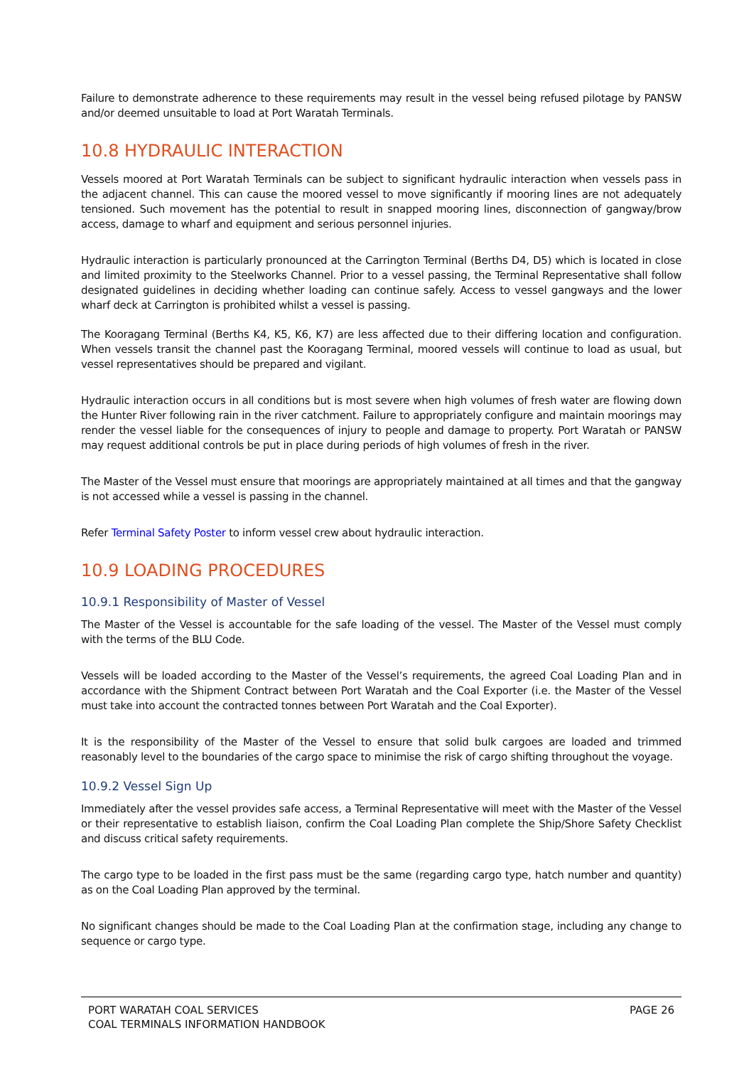Failure to demonstrate adherence to these requirements may result in the vessel being refused pilotage by PANSW and/or deemed unsuitable to load at Port Waratah Terminals.
10.8 HYDRAULIC INTERACTION
Vessels moored at Port Waratah Terminals can be subject to significant hydraulic interaction when vessels pass in the adjacent channel. This can cause the moored vessel to move significantly if mooring lines are not adequately tensioned. Such movement has the potential to result in snapped mooring lines, disconnection of gangway/brow access, damage to wharf and equipment and serious personnel injuries.
Hydraulic interaction is particularly pronounced at the Carrington Terminal (Berths D4, D5) which is located in close and limited proximity to the Steelworks Channel. Prior to a vessel passing, the Terminal Representative shall follow designated guidelines in deciding whether loading can continue safely. Access to vessel gangways and the lower wharf deck at Carrington is prohibited whilst a vessel is passing.
The Kooragang Terminal (Berths K4, K5, K6, K7) are less affected due to their differing location and configuration. When vessels transit the channel past the Kooragang Terminal, moored vessels will continue to load as usual, but vessel representatives should be prepared and vigilant.
Hydraulic interaction occurs in all conditions but is most severe when high volumes of fresh water are flowing down the Hunter River following rain in the river catchment. Failure to appropriately configure and maintain moorings may render the vessel liable for the consequences of injury to people and damage to property. Port Waratah or PANSW may request additional controls be put in place during periods of high volumes of fresh in the river.
The Master of the Vessel must ensure that moorings are appropriately maintained at all times and that the gangway is not accessed while a vessel is passing in the channel.
Refer Terminal Safety Poster to inform vessel crew about hydraulic interaction.
10.9 LOADING PROCEDURES
10.9.1 Responsibility of Master of Vessel
The Master of the Vessel is accountable for the safe loading of the vessel. The Master of the Vessel must comply with the terms of the BLU Code.
Vessels will be loaded according to the Master of the Vessel’s requirements, the agreed Coal Loading Plan and in accordance with the Shipment Contract between Port Waratah and the Coal Exporter (i.e. the Master of the Vessel must take into account the contracted tonnes between Port Waratah and the Coal Exporter).
It is the responsibility of the Master of the Vessel to ensure that solid bulk cargoes are loaded and trimmed reasonably level to the boundaries of the cargo space to minimise the risk of cargo shifting throughout the voyage.
10.9.2 Vessel Sign Up
Immediately after the vessel provides safe access, a Terminal Representative will meet with the Master of the Vessel or their representative to establish liaison, confirm the Coal Loading Plan complete the Ship/Shore Safety Checklist and discuss critical safety requirements.
The cargo type to be loaded in the first pass must be the same (regarding cargo type, hatch number and quantity) as on the Coal Loading Plan approved by the terminal.
No significant changes should be made to the Coal Loading Plan at the confirmation stage, including any change to sequence or cargo type.
PORT WARATAH COAL SERVICES
COAL TERMINALS INFORMATION HANDBOOK
PAGE 26